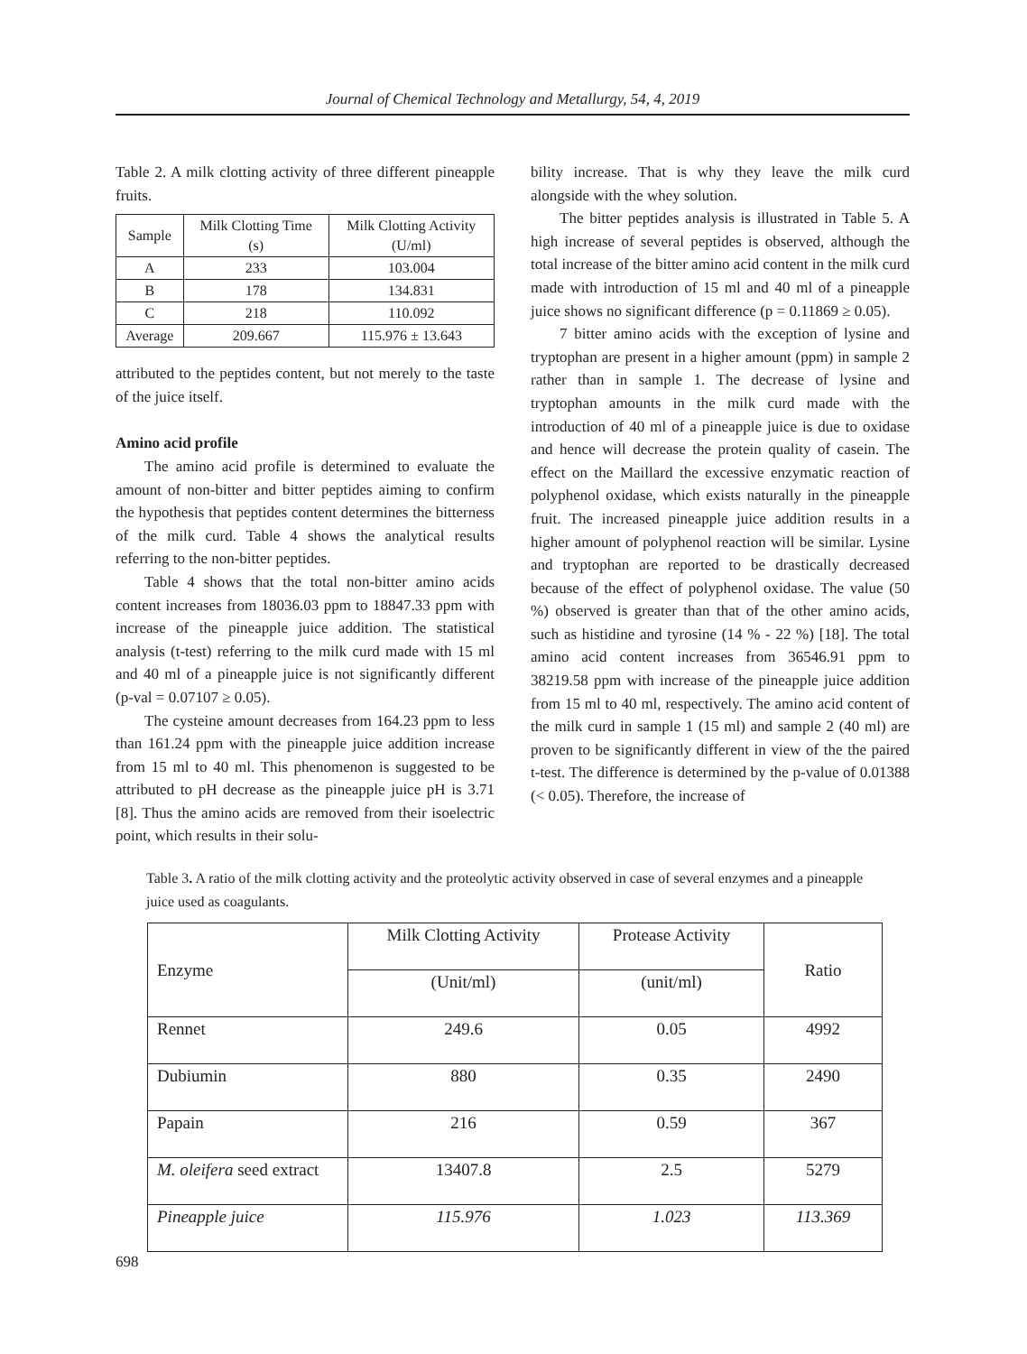Journal of Chemical Technology and Metallurgy, 54, 4, 2019
Table 2. A milk clotting activity of three different pineapple fruits.
| Sample | Milk Clotting Time (s) | Milk Clotting Activity (U/ml) |
| A | 233 | 103.004 |
| B | 178 | 134.831 |
| C | 218 | 110.092 |
| Average | 209.667 | 115.976 ± 13.643 |
attributed to the peptides content, but not merely to the taste of the juice itself.
Amino acid profile
The amino acid profile is determined to evaluate the amount of non-bitter and bitter peptides aiming to confirm the hypothesis that peptides content determines the bitterness of the milk curd. Table 4 shows the analytical results referring to the non-bitter peptides.
Table 4 shows that the total non-bitter amino acids content increases from 18036.03 ppm to 18847.33 ppm with increase of the pineapple juice addition. The statistical analysis (t-test) referring to the milk curd made with 15 ml and 40 ml of a pineapple juice is not significantly different (p-val = 0.07107 ≥ 0.05).
The cysteine amount decreases from 164.23 ppm to less than 161.24 ppm with the pineapple juice addition increase from 15 ml to 40 ml. This phenomenon is suggested to be attributed to pH decrease as the pineapple juice pH is 3.71 [8]. Thus the amino acids are removed from their isoelectric point, which results in their solu-
bility increase. That is why they leave the milk curd alongside with the whey solution.
The bitter peptides analysis is illustrated in Table 5. A high increase of several peptides is observed, although the total increase of the bitter amino acid content in the milk curd made with introduction of 15 ml and 40 ml of a pineapple juice shows no significant difference (p = 0.11869 ≥ 0.05).
7 bitter amino acids with the exception of lysine and tryptophan are present in a higher amount (ppm) in sample 2 rather than in sample 1. The decrease of lysine and tryptophan amounts in the milk curd made with the introduction of 40 ml of a pineapple juice is due to oxidase and hence will decrease the protein quality of casein. The effect on the Maillard the excessive enzymatic reaction of polyphenol oxidase, which exists naturally in the pineapple fruit. The increased pineapple juice addition results in a higher amount of polyphenol reaction will be similar. Lysine and tryptophan are reported to be drastically decreased because of the effect of polyphenol oxidase. The value (50 %) observed is greater than that of the other amino acids, such as histidine and tyrosine (14 % - 22 %) [18]. The total amino acid content increases from 36546.91 ppm to 38219.58 ppm with increase of the pineapple juice addition from 15 ml to 40 ml, respectively. The amino acid content of the milk curd in sample 1 (15 ml) and sample 2 (40 ml) are proven to be significantly different in view of the the paired t-test. The difference is determined by the p-value of 0.01388 (< 0.05). Therefore, the increase of
Table 3. A ratio of the milk clotting activity and the proteolytic activity observed in case of several enzymes and a pineapple juice used as coagulants.
| Enzyme | Milk Clotting Activity | Protease Activity | Ratio |
| | (Unit/ml) | (unit/ml) | |
| Rennet | 249.6 | 0.05 | 4992 |
| Dubiumin | 880 | 0.35 | 2490 |
| Papain | 216 | 0.59 | 367 |
| M. oleifera seed extract | 13407.8 | 2.5 | 5279 |
| Pineapple juice | 115.976 | 1.023 | 113.369 |
698